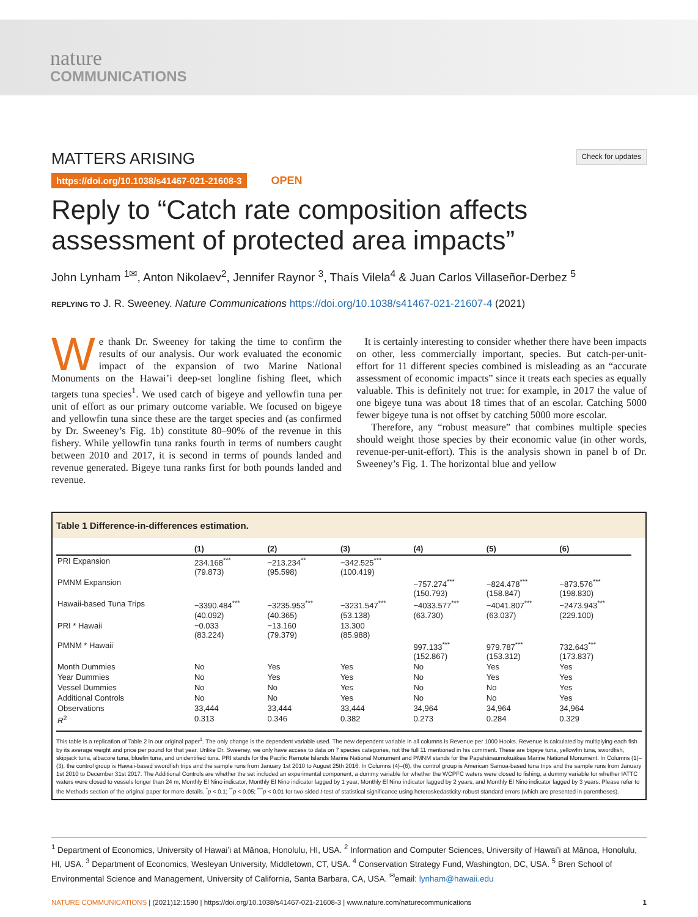nature
COMMUNICATIONS
MATTERS ARISING
Check for updates
https://doi.org/10.1038/s41467-021-21608-3 OPEN
Reply to “Catch rate composition affects assessment of protected area impacts”
John Lynham <sup>1✉</sup>, Anton Nikolaev<sup>2</sup>, Jennifer Raynor <sup>3</sup>, Thaís Vilela<sup>4</sup> & Juan Carlos Villaseñor-Derbez <sup>5</sup>
REPLYING TO J. R. Sweeney. Nature Communications https://doi.org/10.1038/s41467-021-21607-4 (2021)
We thank Dr. Sweeney for taking the time to confirm the results of our analysis. Our work evaluated the economic impact of the expansion of two Marine National Monuments on the Hawai’i deep-set longline fishing fleet, which targets tuna species<sup>1</sup>. We used catch of bigeye and yellowfin tuna per unit of effort as our primary outcome variable. We focused on bigeye and yellowfin tuna since these are the target species and (as confirmed by Dr. Sweeney’s Fig. 1b) constitute 80–90% of the revenue in this fishery. While yellowfin tuna ranks fourth in terms of numbers caught between 2010 and 2017, it is second in terms of pounds landed and revenue generated. Bigeye tuna ranks first for both pounds landed and revenue.
It is certainly interesting to consider whether there have been impacts on other, less commercially important, species. But catch-per-unit-effort for 11 different species combined is misleading as an “accurate assessment of economic impacts” since it treats each species as equally valuable. This is definitely not true: for example, in 2017 the value of one bigeye tuna was about 18 times that of an escolar. Catching 5000 fewer bigeye tuna is not offset by catching 5000 more escolar.
Therefore, any “robust measure” that combines multiple species should weight those species by their economic value (in other words, revenue-per-unit-effort). This is the analysis shown in panel b of Dr. Sweeney’s Fig. 1. The horizontal blue and yellow
Table 1 Difference-in-differences estimation.
| | (1) | (2) | (3) | (4) | (5) | (6) |
| --- | --- | --- | --- | --- | --- | --- |
| PRI Expansion | 234.168<sup>***</sup> (79.873) | −213.234<sup>**</sup> (95.598) | −342.525<sup>***</sup> (100.419) | | | |
| PMNM Expansion | | | | −757.274<sup>***</sup> (150.793) | −824.478<sup>***</sup> (158.847) | −873.576<sup>***</sup> (198.830) |
| Hawaii-based Tuna Trips | −3390.484<sup>***</sup> (40.092) | −3235.953<sup>***</sup> (40.365) | −3231.547<sup>***</sup> (53.138) | −4033.577<sup>***</sup> (63.730) | −4041.807<sup>***</sup> (63.037) | −2473.943<sup>***</sup> (229.100) |
| PRI * Hawaii | −0.033 (83.224) | −13.160 (79.379) | 13.300 (85.988) | | | |
| PMNM * Hawaii | | | | 997.133<sup>***</sup> (152.867) | 979.787<sup>***</sup> (153.312) | 732.643<sup>***</sup> (173.837) |
| Month Dummies | No | Yes | Yes | No | Yes | Yes |
| Year Dummies | No | Yes | Yes | No | Yes | Yes |
| Vessel Dummies | No | No | Yes | No | No | Yes |
| Additional Controls | No | No | Yes | No | No | Yes |
| Observations | 33,444 | 33,444 | 33,444 | 34,964 | 34,964 | 34,964 |
| R<sup>2</sup> | 0.313 | 0.346 | 0.382 | 0.273 | 0.284 | 0.329 |
This table is a replication of Table 2 in our original paper<sup>1</sup>. The only change is the dependent variable used. The new dependent variable in all columns is Revenue per 1000 Hooks. Revenue is calculated by multiplying each fish by its average weight and price per pound for that year. Unlike Dr. Sweeney, we only have access to data on 7 species categories, not the full 11 mentioned in his comment. These are bigeye tuna, yellowfin tuna, swordfish, skipjack tuna, albacore tuna, bluefin tuna, and unidentified tuna. PRI stands for the Pacific Remote Islands Marine National Monument and PMNM stands for the Papahānaumokuākea Marine National Monument. In Columns (1)–(3), the control group is Hawaii-based swordfish trips and the sample runs from January 1st 2010 to August 25th 2016. In Columns (4)–(6), the control group is American Samoa-based tuna trips and the sample runs from January 1st 2010 to December 31st 2017. The Additional Controls are whether the set included an experimental component, a dummy variable for whether the WCPFC waters were closed to fishing, a dummy variable for whether IATTC waters were closed to vessels longer than 24 m, Monthly El Nino indicator, Monthly El Nino indicator lagged by 1 year, Monthly El Nino indicator lagged by 2 years, and Monthly El Nino indicator lagged by 3 years. Please refer to the Methods section of the original paper for more details. <sup>*</sup>p < 0.1; <sup>**</sup>p < 0.05; <sup>***</sup>p < 0.01 for two-sided t-test of statistical significance using heteroskedasticity-robust standard errors (which are presented in parentheses).
<sup>1</sup> Department of Economics, University of Hawai’i at Mānoa, Honolulu, HI, USA. <sup>2</sup> Information and Computer Sciences, University of Hawai’i at Mānoa, Honolulu, HI, USA. <sup>3</sup> Department of Economics, Wesleyan University, Middletown, CT, USA. <sup>4</sup> Conservation Strategy Fund, Washington, DC, USA. <sup>5</sup> Bren School of Environmental Science and Management, University of California, Santa Barbara, CA, USA. <sup>✉</sup>email: lynham@hawaii.edu
NATURE COMMUNICATIONS | (2021)12:1590 | https://doi.org/10.1038/s41467-021-21608-3 | www.nature.com/naturecommunications
1